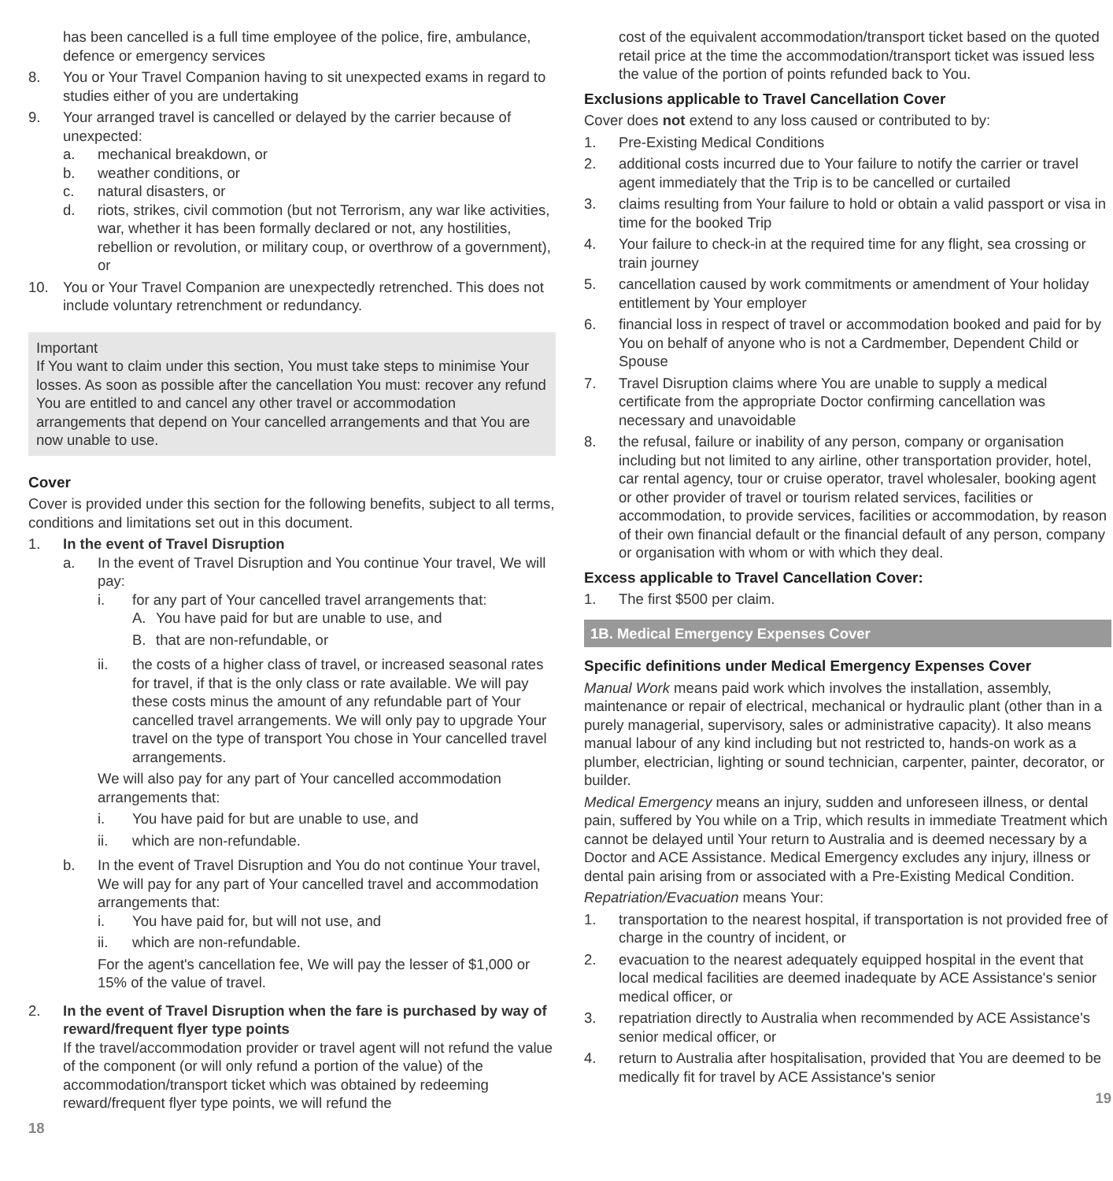has been cancelled is a full time employee of the police, fire, ambulance, defence or emergency services
8. You or Your Travel Companion having to sit unexpected exams in regard to studies either of you are undertaking
9. Your arranged travel is cancelled or delayed by the carrier because of unexpected:
a. mechanical breakdown, or
b. weather conditions, or
c. natural disasters, or
d. riots, strikes, civil commotion (but not Terrorism, any war like activities, war, whether it has been formally declared or not, any hostilities, rebellion or revolution, or military coup, or overthrow of a government), or
10. You or Your Travel Companion are unexpectedly retrenched. This does not include voluntary retrenchment or redundancy.
Important
If You want to claim under this section, You must take steps to minimise Your losses. As soon as possible after the cancellation You must: recover any refund You are entitled to and cancel any other travel or accommodation arrangements that depend on Your cancelled arrangements and that You are now unable to use.
Cover
Cover is provided under this section for the following benefits, subject to all terms, conditions and limitations set out in this document.
1. In the event of Travel Disruption
a. In the event of Travel Disruption and You continue Your travel, We will pay:
i. for any part of Your cancelled travel arrangements that:
A. You have paid for but are unable to use, and
B. that are non-refundable, or
ii. the costs of a higher class of travel, or increased seasonal rates for travel, if that is the only class or rate available. We will pay these costs minus the amount of any refundable part of Your cancelled travel arrangements. We will only pay to upgrade Your travel on the type of transport You chose in Your cancelled travel arrangements.
We will also pay for any part of Your cancelled accommodation arrangements that:
i. You have paid for but are unable to use, and
ii. which are non-refundable.
b. In the event of Travel Disruption and You do not continue Your travel, We will pay for any part of Your cancelled travel and accommodation arrangements that:
i. You have paid for, but will not use, and
ii. which are non-refundable.
For the agent's cancellation fee, We will pay the lesser of $1,000 or 15% of the value of travel.
2. In the event of Travel Disruption when the fare is purchased by way of reward/frequent flyer type points
If the travel/accommodation provider or travel agent will not refund the value of the component (or will only refund a portion of the value) of the accommodation/transport ticket which was obtained by redeeming reward/frequent flyer type points, we will refund the
18
cost of the equivalent accommodation/transport ticket based on the quoted retail price at the time the accommodation/transport ticket was issued less the value of the portion of points refunded back to You.
Exclusions applicable to Travel Cancellation Cover
Cover does not extend to any loss caused or contributed to by:
1. Pre-Existing Medical Conditions
2. additional costs incurred due to Your failure to notify the carrier or travel agent immediately that the Trip is to be cancelled or curtailed
3. claims resulting from Your failure to hold or obtain a valid passport or visa in time for the booked Trip
4. Your failure to check-in at the required time for any flight, sea crossing or train journey
5. cancellation caused by work commitments or amendment of Your holiday entitlement by Your employer
6. financial loss in respect of travel or accommodation booked and paid for by You on behalf of anyone who is not a Cardmember, Dependent Child or Spouse
7. Travel Disruption claims where You are unable to supply a medical certificate from the appropriate Doctor confirming cancellation was necessary and unavoidable
8. the refusal, failure or inability of any person, company or organisation including but not limited to any airline, other transportation provider, hotel, car rental agency, tour or cruise operator, travel wholesaler, booking agent or other provider of travel or tourism related services, facilities or accommodation, to provide services, facilities or accommodation, by reason of their own financial default or the financial default of any person, company or organisation with whom or with which they deal.
Excess applicable to Travel Cancellation Cover:
1. The first $500 per claim.
1B. Medical Emergency Expenses Cover
Specific definitions under Medical Emergency Expenses Cover
Manual Work means paid work which involves the installation, assembly, maintenance or repair of electrical, mechanical or hydraulic plant (other than in a purely managerial, supervisory, sales or administrative capacity). It also means manual labour of any kind including but not restricted to, hands-on work as a plumber, electrician, lighting or sound technician, carpenter, painter, decorator, or builder.
Medical Emergency means an injury, sudden and unforeseen illness, or dental pain, suffered by You while on a Trip, which results in immediate Treatment which cannot be delayed until Your return to Australia and is deemed necessary by a Doctor and ACE Assistance. Medical Emergency excludes any injury, illness or dental pain arising from or associated with a Pre-Existing Medical Condition.
Repatriation/Evacuation means Your:
1. transportation to the nearest hospital, if transportation is not provided free of charge in the country of incident, or
2. evacuation to the nearest adequately equipped hospital in the event that local medical facilities are deemed inadequate by ACE Assistance's senior medical officer, or
3. repatriation directly to Australia when recommended by ACE Assistance's senior medical officer, or
4. return to Australia after hospitalisation, provided that You are deemed to be medically fit for travel by ACE Assistance's senior
19